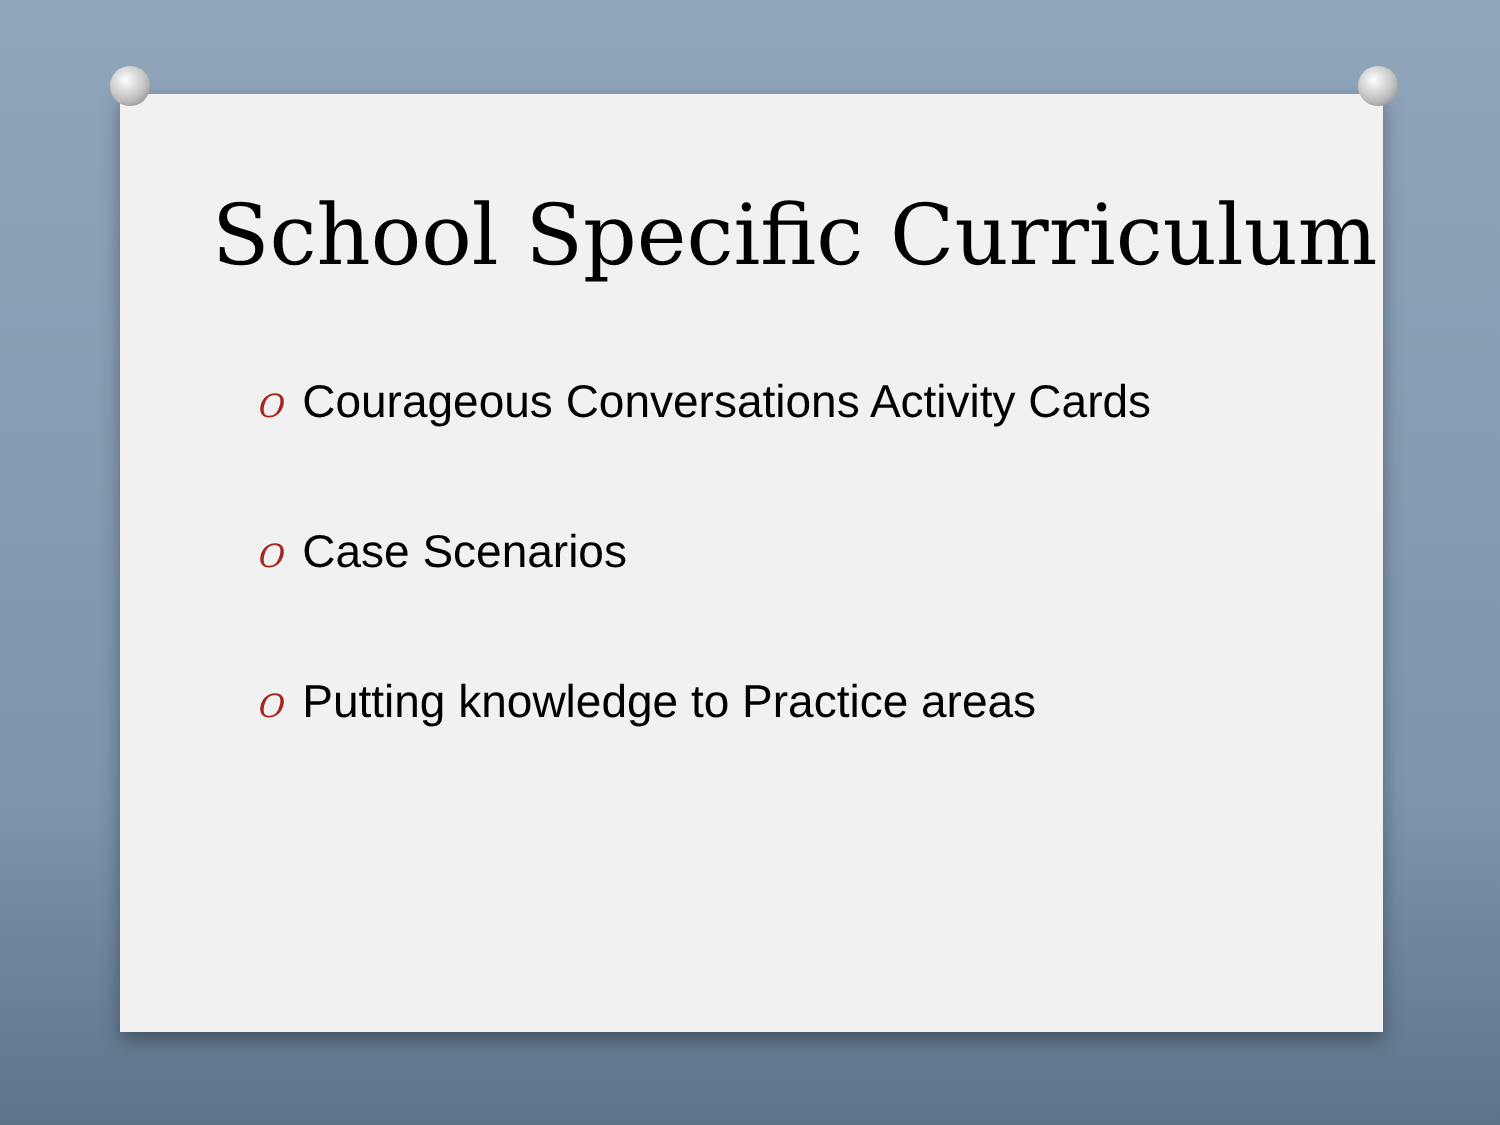School Specific Curriculum
O Courageous Conversations Activity Cards
O Case Scenarios
O Putting knowledge to Practice areas